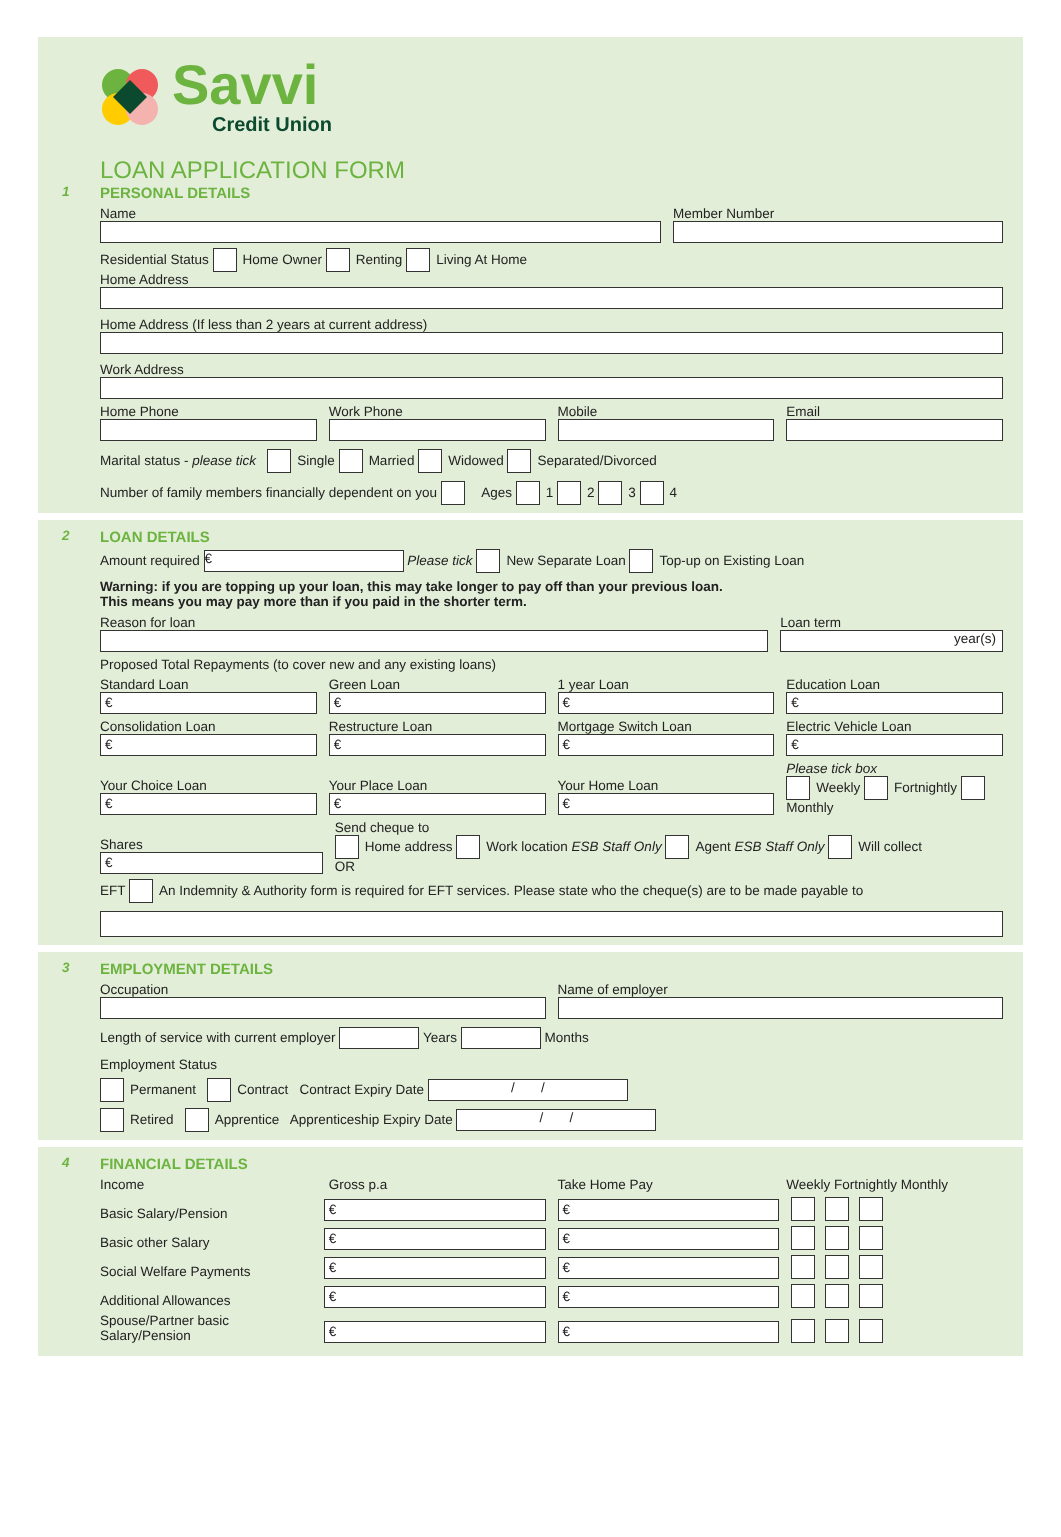Savvi
Credit Union
LOAN APPLICATION FORM
1
PERSONAL DETAILS
Name
Member Number
Residential Status Home Owner Renting Living At Home
Home Address
Home Address (If less than 2 years at current address)
Work Address
Home Phone
Work Phone
Mobile
Email
Marital status - please tick Single Married Widowed Separated/Divorced
Number of family members financially dependent on you Ages 1 2 3 4
2
LOAN DETAILS
Amount required € Please tick New Separate Loan Top-up on Existing Loan
Warning: if you are topping up your loan, this may take longer to pay off than your previous loan.
This means you may pay more than if you paid in the shorter term.
Reason for loan
Loan term
year(s)
Proposed Total Repayments (to cover new and any existing loans)
Standard Loan
€
Green Loan
€
1 year Loan
€
Education Loan
€
Consolidation Loan
€
Restructure Loan
€
Mortgage Switch Loan
€
Electric Vehicle Loan
€
Your Choice Loan
€
Your Place Loan
€
Your Home Loan
€
Please tick box
Weekly Fortnightly Monthly
Shares
€
Send cheque to
Home address Work location ESB Staff Only Agent ESB Staff Only Will collect
OR
EFT An Indemnity & Authority form is required for EFT services. Please state who the cheque(s) are to be made payable to
3
EMPLOYMENT DETAILS
Occupation
Name of employer
Length of service with current employer Years Months
Employment Status
Permanent Contract Contract Expiry Date / /
Retired Apprentice Apprenticeship Expiry Date / /
4
FINANCIAL DETAILS
Income
Gross p.a
Take Home Pay
Weekly Fortnightly Monthly
Basic Salary/Pension
€
€
Basic other Salary
€
€
Social Welfare Payments
€
€
Additional Allowances
€
€
Spouse/Partner basic Salary/Pension
€
€